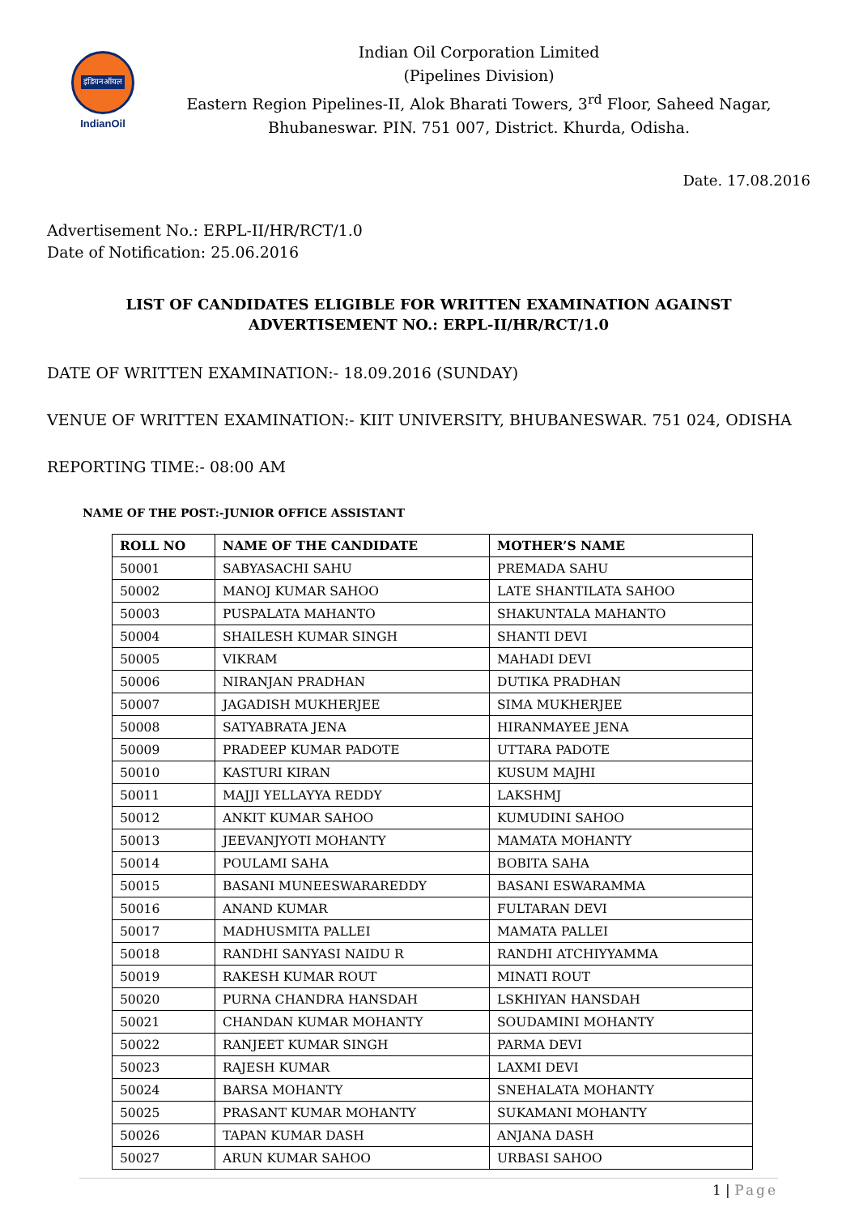इंडियनऑयल
IndianOil
Indian Oil Corporation Limited
(Pipelines Division)
Eastern Region Pipelines-II, Alok Bharati Towers, 3<sup>rd</sup> Floor, Saheed Nagar,
Bhubaneswar. PIN. 751 007, District. Khurda, Odisha.
Date. 17.08.2016
Advertisement No.: ERPL-II/HR/RCT/1.0
Date of Notification: 25.06.2016
LIST OF CANDIDATES ELIGIBLE FOR WRITTEN EXAMINATION AGAINST
ADVERTISEMENT NO.: ERPL-II/HR/RCT/1.0
DATE OF WRITTEN EXAMINATION:- 18.09.2016 (SUNDAY)
VENUE OF WRITTEN EXAMINATION:- KIIT UNIVERSITY, BHUBANESWAR. 751 024, ODISHA
REPORTING TIME:- 08:00 AM
NAME OF THE POST:-JUNIOR OFFICE ASSISTANT
| ROLL NO | NAME OF THE CANDIDATE | MOTHER’S NAME |
| --- | --- | --- |
| 50001 | SABYASACHI SAHU | PREMADA SAHU |
| 50002 | MANOJ KUMAR SAHOO | LATE SHANTILATA SAHOO |
| 50003 | PUSPALATA MAHANTO | SHAKUNTALA MAHANTO |
| 50004 | SHAILESH KUMAR SINGH | SHANTI DEVI |
| 50005 | VIKRAM | MAHADI DEVI |
| 50006 | NIRANJAN PRADHAN | DUTIKA PRADHAN |
| 50007 | JAGADISH MUKHERJEE | SIMA MUKHERJEE |
| 50008 | SATYABRATA JENA | HIRANMAYEE JENA |
| 50009 | PRADEEP KUMAR PADOTE | UTTARA PADOTE |
| 50010 | KASTURI KIRAN | KUSUM MAJHI |
| 50011 | MAJJI YELLAYYA REDDY | LAKSHMJ |
| 50012 | ANKIT KUMAR SAHOO | KUMUDINI SAHOO |
| 50013 | JEEVANJYOTI MOHANTY | MAMATA MOHANTY |
| 50014 | POULAMI SAHA | BOBITA SAHA |
| 50015 | BASANI MUNEESWARAREDDY | BASANI ESWARAMMA |
| 50016 | ANAND KUMAR | FULTARAN DEVI |
| 50017 | MADHUSMITA PALLEI | MAMATA PALLEI |
| 50018 | RANDHI SANYASI NAIDU R | RANDHI ATCHIYYAMMA |
| 50019 | RAKESH KUMAR ROUT | MINATI ROUT |
| 50020 | PURNA CHANDRA HANSDAH | LSKHIYAN HANSDAH |
| 50021 | CHANDAN KUMAR MOHANTY | SOUDAMINI MOHANTY |
| 50022 | RANJEET KUMAR SINGH | PARMA DEVI |
| 50023 | RAJESH KUMAR | LAXMI DEVI |
| 50024 | BARSA MOHANTY | SNEHALATA MOHANTY |
| 50025 | PRASANT KUMAR MOHANTY | SUKAMANI MOHANTY |
| 50026 | TAPAN KUMAR DASH | ANJANA DASH |
| 50027 | ARUN KUMAR SAHOO | URBASI SAHOO |
1 | Page